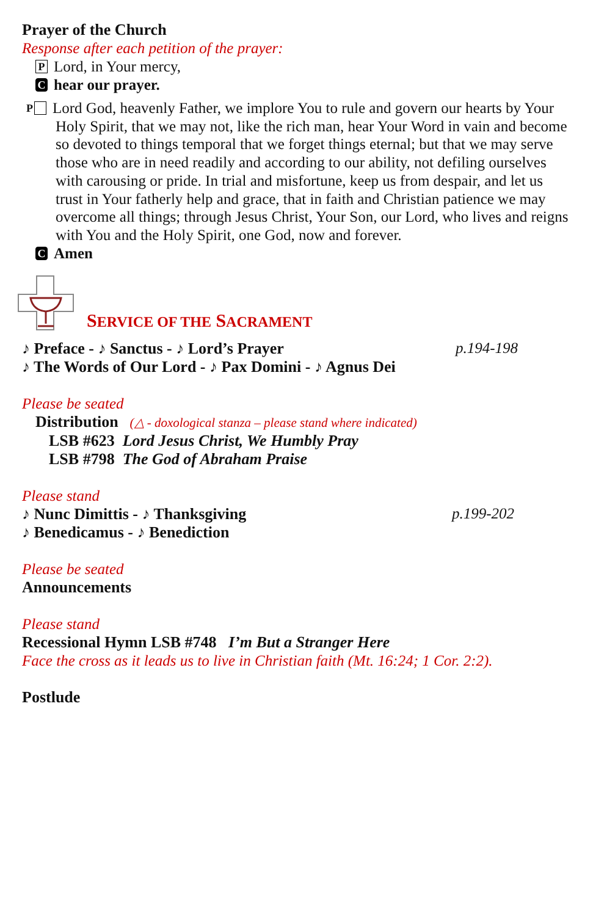Prayer of the Church
Response after each petition of the prayer:
P Lord, in Your mercy,
Chear our prayer.
P Lord God, heavenly Father, we implore You to rule and govern our hearts by Your Holy Spirit, that we may not, like the rich man, hear Your Word in vain and become so devoted to things temporal that we forget things eternal; but that we may serve those who are in need readily and according to our ability, not defiling ourselves with carousing or pride. In trial and misfortune, keep us from despair, and let us trust in Your fatherly help and grace, that in faith and Christian patience we may overcome all things; through Jesus Christ, Your Son, our Lord, who lives and reigns with You and the Holy Spirit, one God, now and forever.
C Amen
SERVICE OF THE SACRAMENT
♪ Preface - ♪ Sanctus - ♪ Lord’s Prayer p.194-198
♪ The Words of Our Lord - ♪ Pax Domini - ♪ Agnus Dei
Please be seated
Distribution (△ - doxological stanza – please stand where indicated)
LSB #623 Lord Jesus Christ, We Humbly Pray
LSB #798 The God of Abraham Praise
Please stand
♪ Nunc Dimittis - ♪ Thanksgiving p.199-202
♪ Benedicamus - ♪ Benediction
Please be seated
Announcements
Please stand
Recessional Hymn LSB #748 I’m But a Stranger Here
Face the cross as it leads us to live in Christian faith (Mt. 16:24; 1 Cor. 2:2).
Postlude